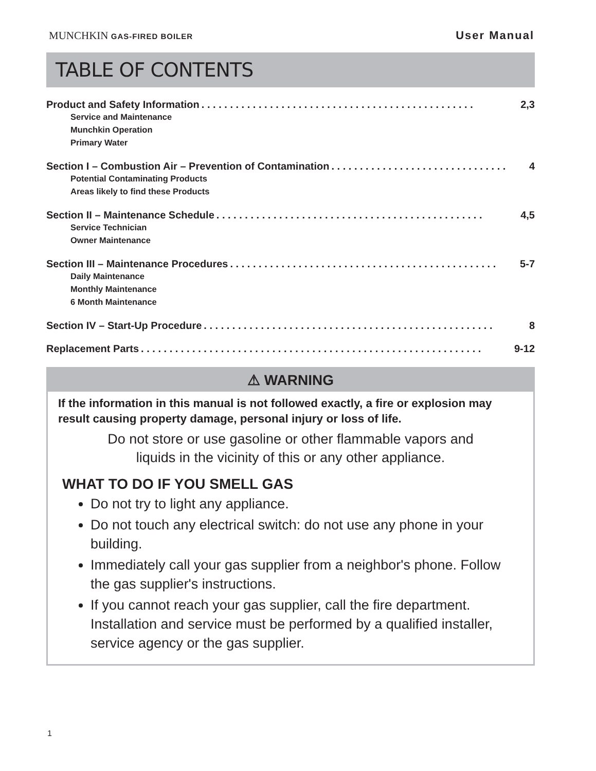MUNCHKIN GAS-FIRED BOILER User Manual
TABLE OF CONTENTS
Product and Safety Information. . . . . . . . . . . . . . . . . . . . . . . . . . . . . . . . . . . . . . . . . . . . . . . . 2,3
Service and Maintenance
Munchkin Operation
Primary Water
Section I – Combustion Air – Prevention of Contamination. . . . . . . . . . . . . . . . . . . . . . . . . . . . . . . 4
Potential Contaminating Products
Areas likely to find these Products
Section II – Maintenance Schedule. . . . . . . . . . . . . . . . . . . . . . . . . . . . . . . . . . . . . . . . . . . . . . . 4,5
Service Technician
Owner Maintenance
Section III – Maintenance Procedures. . . . . . . . . . . . . . . . . . . . . . . . . . . . . . . . . . . . . . . . . . . . . . . 5-7
Daily Maintenance
Monthly Maintenance
6 Month Maintenance
Section IV – Start-Up Procedure. . . . . . . . . . . . . . . . . . . . . . . . . . . . . . . . . . . . . . . . . . . . . . . . . . . 8
Replacement Parts. . . . . . . . . . . . . . . . . . . . . . . . . . . . . . . . . . . . . . . . . . . . . . . . . . . . . . . . . . . . 9-12
⚠ WARNING
If the information in this manual is not followed exactly, a fire or explosion may result causing property damage, personal injury or loss of life.
Do not store or use gasoline or other flammable vapors and
liquids in the vicinity of this or any other appliance.
WHAT TO DO IF YOU SMELL GAS
Do not try to light any appliance.
Do not touch any electrical switch: do not use any phone in your building.
Immediately call your gas supplier from a neighbor's phone. Follow the gas supplier's instructions.
If you cannot reach your gas supplier, call the fire department. Installation and service must be performed by a qualified installer, service agency or the gas supplier.
1